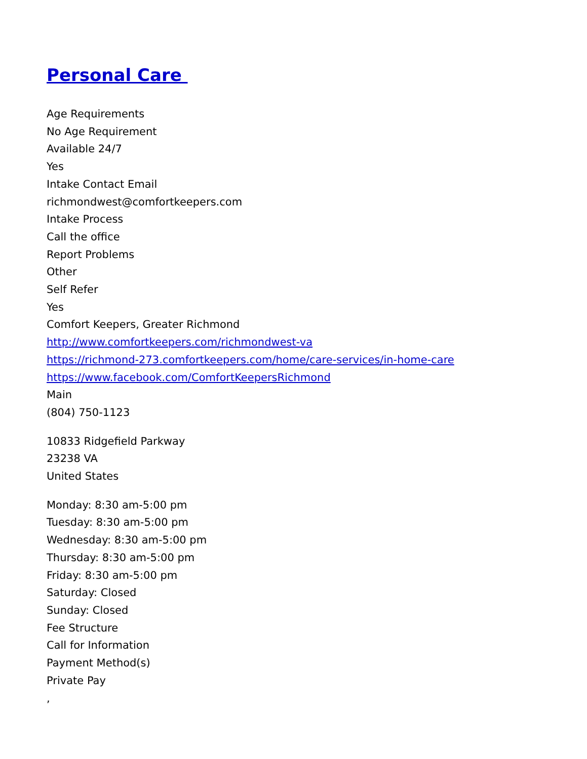Personal Care
Age Requirements
No Age Requirement
Available 24/7
Yes
Intake Contact Email
richmondwest@comfortkeepers.com
Intake Process
Call the office
Report Problems
Other
Self Refer
Yes
Comfort Keepers, Greater Richmond
http://www.comfortkeepers.com/richmondwest-va
https://richmond-273.comfortkeepers.com/home/care-services/in-home-care
https://www.facebook.com/ComfortKeepersRichmond
Main
(804) 750-1123
10833 Ridgefield Parkway
23238 VA
United States
Monday: 8:30 am-5:00 pm
Tuesday: 8:30 am-5:00 pm
Wednesday: 8:30 am-5:00 pm
Thursday: 8:30 am-5:00 pm
Friday: 8:30 am-5:00 pm
Saturday: Closed
Sunday: Closed
Fee Structure
Call for Information
Payment Method(s)
Private Pay
,